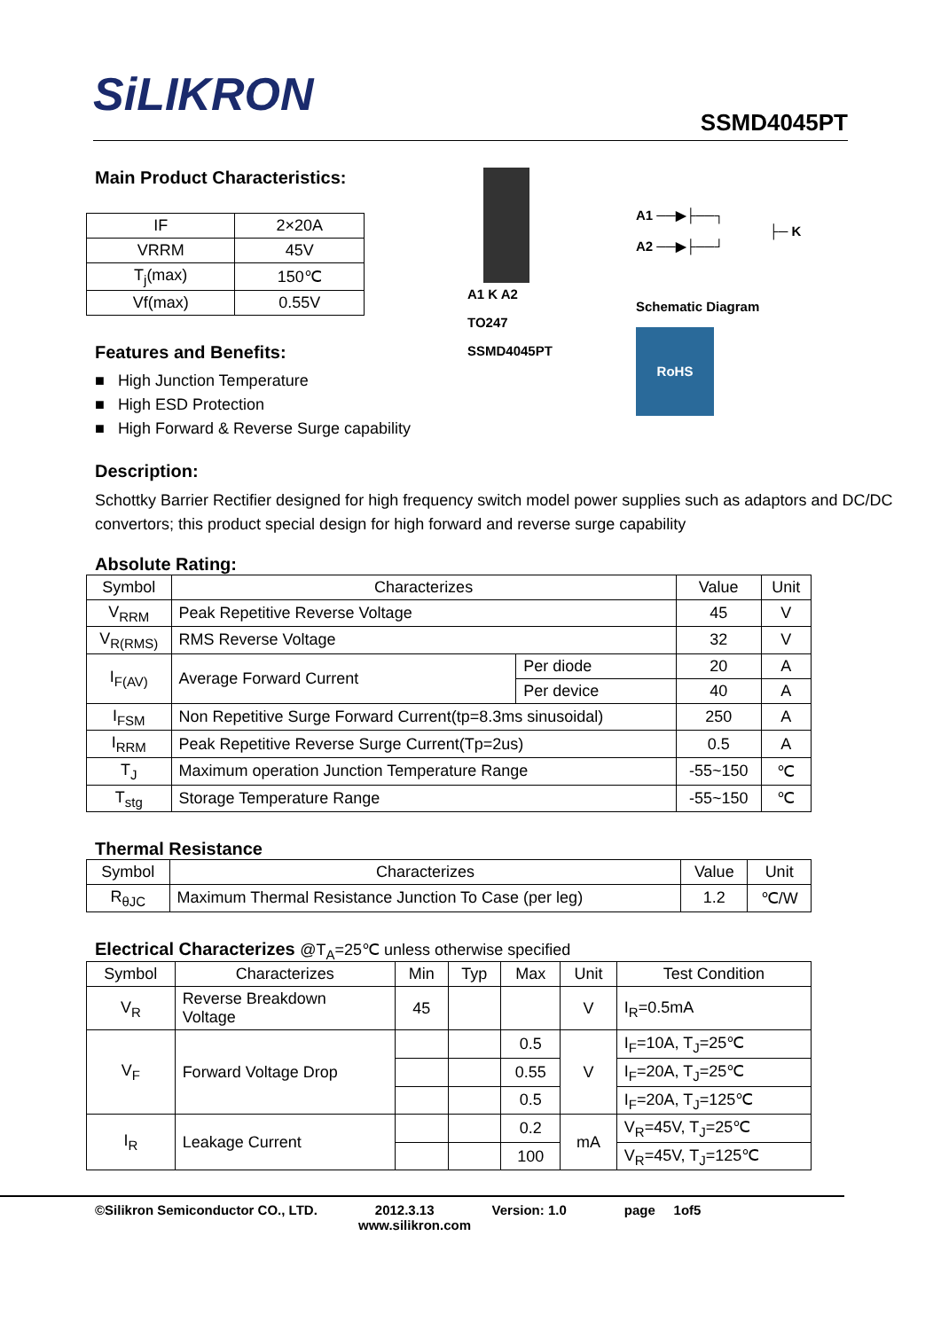SiLIKRON
SSMD4045PT
Main Product Characteristics:
| IF | 2×20A |
| VRRM | 45V |
| T<sub>j</sub>(max) | 150℃ |
| Vf(max) | 0.55V |
Features and Benefits:
■ High Junction Temperature
■ High ESD Protection
■ High Forward & Reverse Surge capability
A1 K A2
TO247
SSMD4045PT
A1 ──▶├──┐
├─ K
A2 ──▶├──┘
Schematic Diagram
RoHS
Description:
Schottky Barrier Rectifier designed for high frequency switch model power supplies such as adaptors and DC/DC convertors; this product special design for high forward and reverse surge capability
Absolute Rating:
| Symbol | Characterizes | | Value | Unit |
| --- | --- | --- | --- | --- |
| V<sub>RRM</sub> | Peak Repetitive Reverse Voltage | | 45 | V |
| V<sub>R(RMS)</sub> | RMS Reverse Voltage | | 32 | V |
| I<sub>F(AV)</sub> | Average Forward Current | Per diode | 20 | A |
| | | Per device | 40 | A |
| I<sub>FSM</sub> | Non Repetitive Surge Forward Current(tp=8.3ms sinusoidal) | | 250 | A |
| I<sub>RRM</sub> | Peak Repetitive Reverse Surge Current(Tp=2us) | | 0.5 | A |
| T<sub>J</sub> | Maximum operation Junction Temperature Range | | -55~150 | ℃ |
| T<sub>stg</sub> | Storage Temperature Range | | -55~150 | ℃ |
Thermal Resistance
| Symbol | Characterizes | Value | Unit |
| --- | --- | --- | --- |
| R<sub>θJC</sub> | Maximum Thermal Resistance Junction To Case (per leg) | 1.2 | ℃/W |
Electrical Characterizes @T<sub>A</sub>=25℃ unless otherwise specified
| Symbol | Characterizes | Min | Typ | Max | Unit | Test Condition |
| --- | --- | --- | --- | --- | --- | --- |
| V<sub>R</sub> | Reverse Breakdown Voltage | 45 | | | V | I<sub>R</sub>=0.5mA |
| V<sub>F</sub> | Forward Voltage Drop | | | 0.5 | V | I<sub>F</sub>=10A, T<sub>J</sub>=25℃ |
| | | | | 0.55 | | I<sub>F</sub>=20A, T<sub>J</sub>=25℃ |
| | | | | 0.5 | | I<sub>F</sub>=20A, T<sub>J</sub>=125℃ |
| I<sub>R</sub> | Leakage Current | | | 0.2 | mA | V<sub>R</sub>=45V, T<sub>J</sub>=25℃ |
| | | | | 100 | | V<sub>R</sub>=45V, T<sub>J</sub>=125℃ |
©Silikron Semiconductor CO., LTD. 2012.3.13 Version: 1.0 page 1of5
www.silikron.com